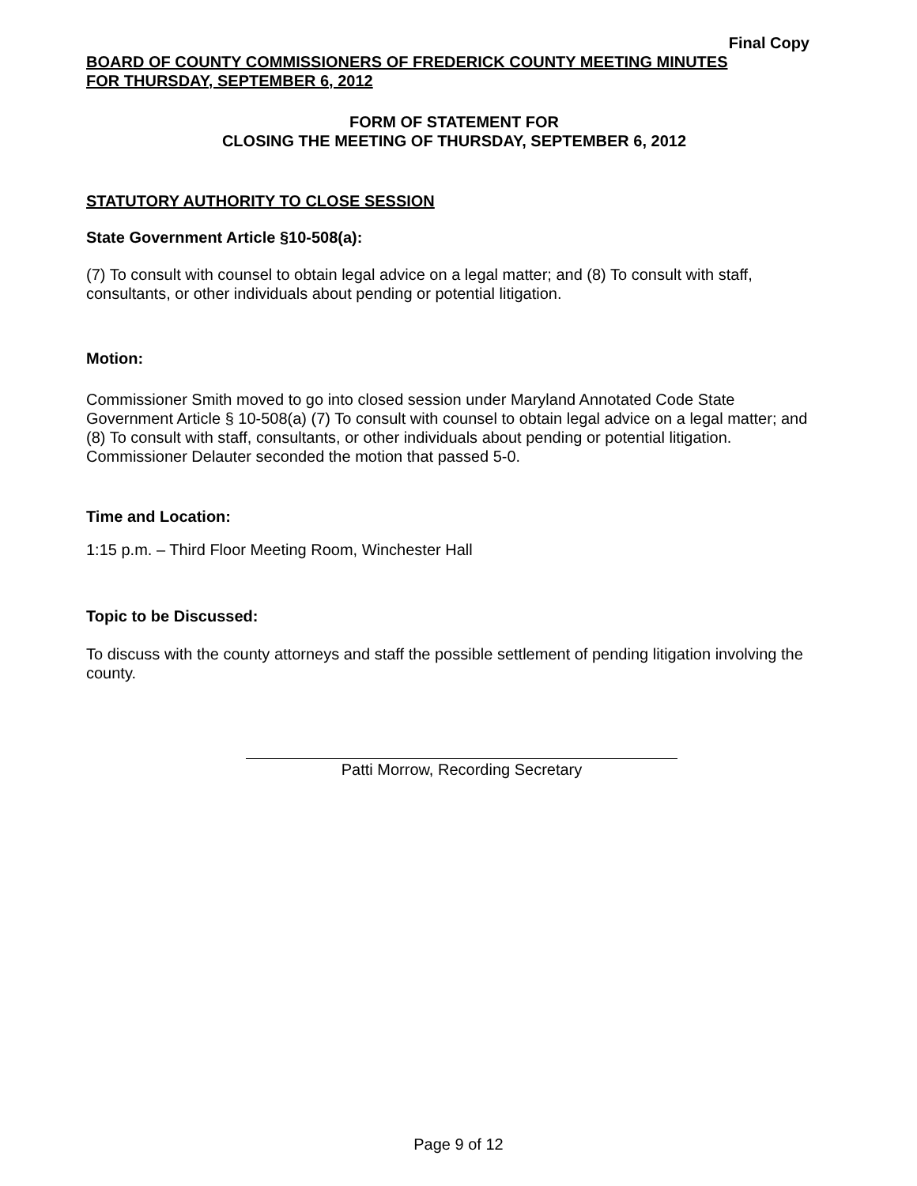Final Copy
BOARD OF COUNTY COMMISSIONERS OF FREDERICK COUNTY MEETING MINUTES
FOR THURSDAY, SEPTEMBER 6, 2012
FORM OF STATEMENT FOR
CLOSING THE MEETING OF THURSDAY, SEPTEMBER 6, 2012
STATUTORY AUTHORITY TO CLOSE SESSION
State Government Article §10-508(a):
(7) To consult with counsel to obtain legal advice on a legal matter; and (8) To consult with staff, consultants, or other individuals about pending or potential litigation.
Motion:
Commissioner Smith moved to go into closed session under Maryland Annotated Code State Government Article § 10-508(a) (7) To consult with counsel to obtain legal advice on a legal matter; and (8) To consult with staff, consultants, or other individuals about pending or potential litigation. Commissioner Delauter seconded the motion that passed 5-0.
Time and Location:
1:15 p.m. – Third Floor Meeting Room, Winchester Hall
Topic to be Discussed:
To discuss with the county attorneys and staff the possible settlement of pending litigation involving the county.
Patti Morrow, Recording Secretary
Page 9 of 12